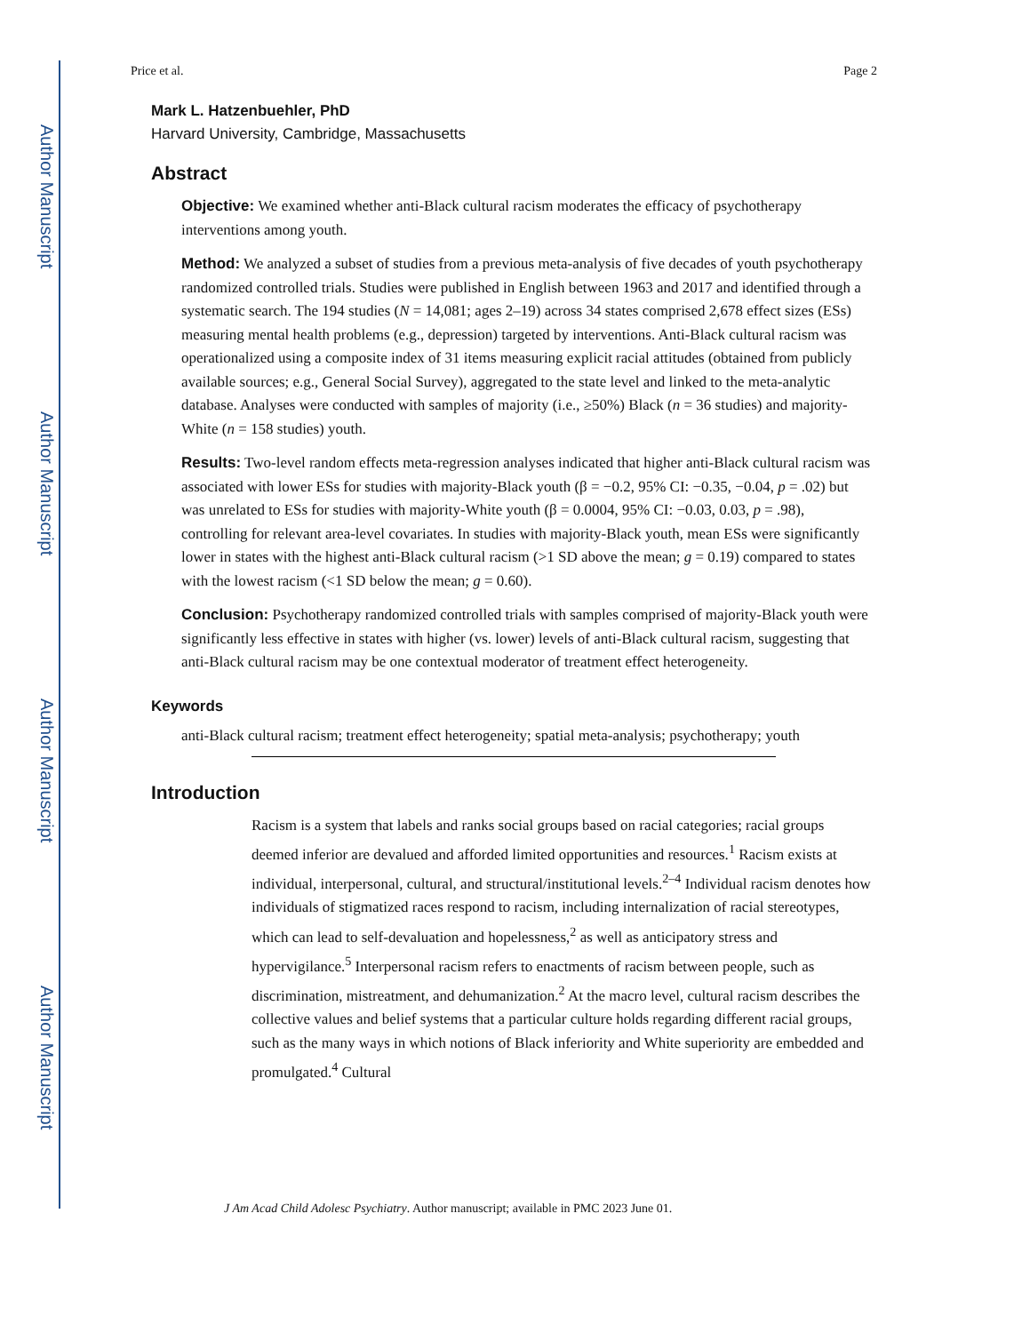Author Manuscript
Author Manuscript
Author Manuscript
Author Manuscript
Price et al. Page 2
Mark L. Hatzenbuehler, PhD
Harvard University, Cambridge, Massachusetts
Abstract
Objective: We examined whether anti-Black cultural racism moderates the efficacy of psychotherapy interventions among youth.
Method: We analyzed a subset of studies from a previous meta-analysis of five decades of youth psychotherapy randomized controlled trials. Studies were published in English between 1963 and 2017 and identified through a systematic search. The 194 studies (N = 14,081; ages 2–19) across 34 states comprised 2,678 effect sizes (ESs) measuring mental health problems (e.g., depression) targeted by interventions. Anti-Black cultural racism was operationalized using a composite index of 31 items measuring explicit racial attitudes (obtained from publicly available sources; e.g., General Social Survey), aggregated to the state level and linked to the meta-analytic database. Analyses were conducted with samples of majority (i.e., ≥50%) Black (n = 36 studies) and majority-White (n = 158 studies) youth.
Results: Two-level random effects meta-regression analyses indicated that higher anti-Black cultural racism was associated with lower ESs for studies with majority-Black youth (β = −0.2, 95% CI: −0.35, −0.04, p = .02) but was unrelated to ESs for studies with majority-White youth (β = 0.0004, 95% CI: −0.03, 0.03, p = .98), controlling for relevant area-level covariates. In studies with majority-Black youth, mean ESs were significantly lower in states with the highest anti-Black cultural racism (>1 SD above the mean; g = 0.19) compared to states with the lowest racism (<1 SD below the mean; g = 0.60).
Conclusion: Psychotherapy randomized controlled trials with samples comprised of majority-Black youth were significantly less effective in states with higher (vs. lower) levels of anti-Black cultural racism, suggesting that anti-Black cultural racism may be one contextual moderator of treatment effect heterogeneity.
Keywords
anti-Black cultural racism; treatment effect heterogeneity; spatial meta-analysis; psychotherapy; youth
Introduction
Racism is a system that labels and ranks social groups based on racial categories; racial groups deemed inferior are devalued and afforded limited opportunities and resources.<sup>1</sup> Racism exists at individual, interpersonal, cultural, and structural/institutional levels.<sup>2–4</sup> Individual racism denotes how individuals of stigmatized races respond to racism, including internalization of racial stereotypes, which can lead to self-devaluation and hopelessness,<sup>2</sup> as well as anticipatory stress and hypervigilance.<sup>5</sup> Interpersonal racism refers to enactments of racism between people, such as discrimination, mistreatment, and dehumanization.<sup>2</sup> At the macro level, cultural racism describes the collective values and belief systems that a particular culture holds regarding different racial groups, such as the many ways in which notions of Black inferiority and White superiority are embedded and promulgated.<sup>4</sup> Cultural
J Am Acad Child Adolesc Psychiatry. Author manuscript; available in PMC 2023 June 01.